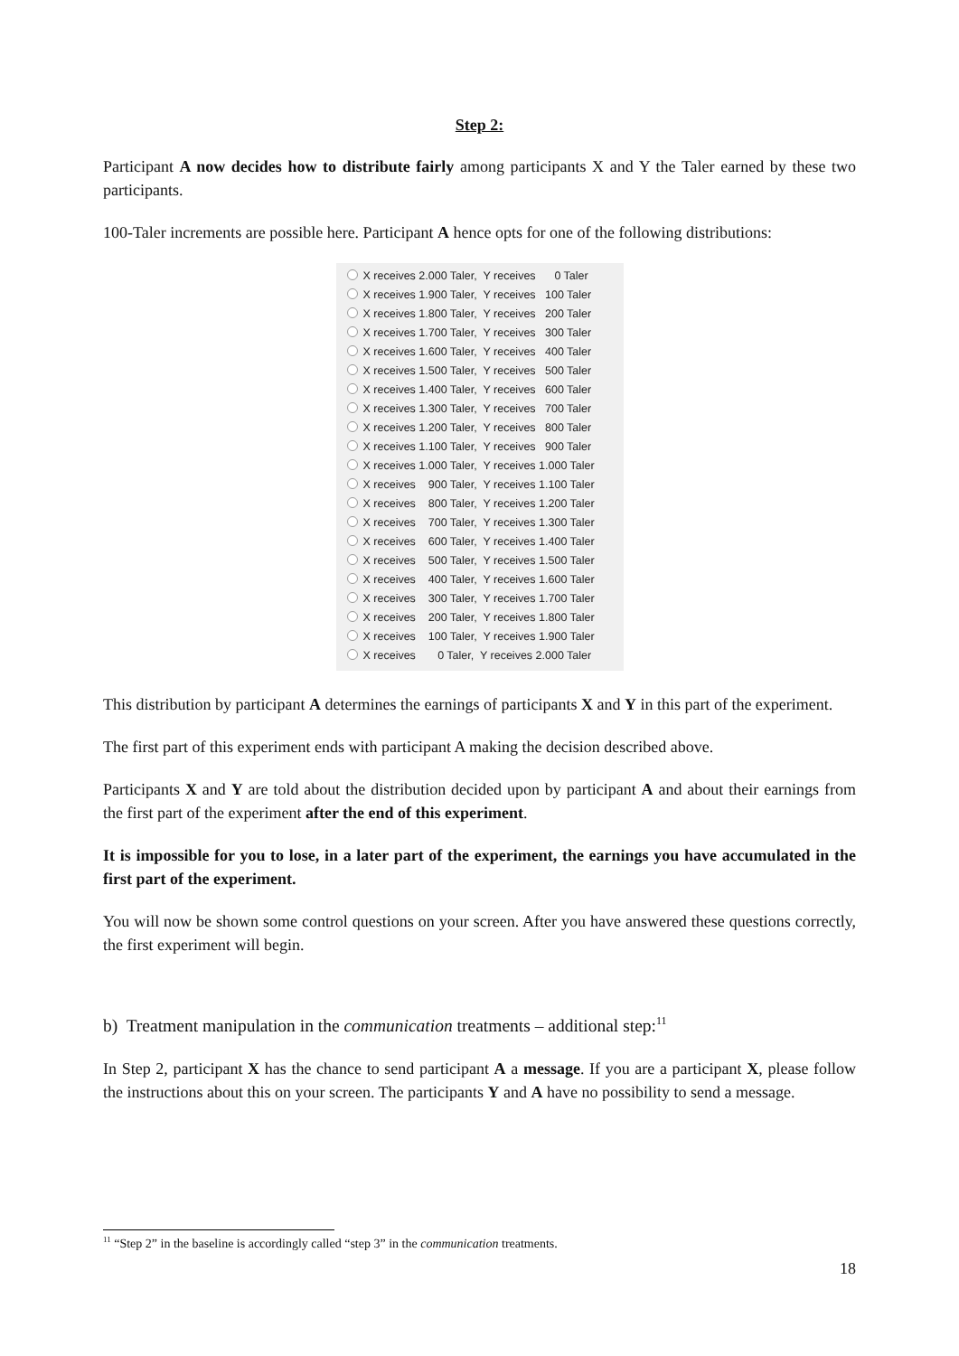Step 2:
Participant A now decides how to distribute fairly among participants X and Y the Taler earned by these two participants.
100-Taler increments are possible here. Participant A hence opts for one of the following distributions:
X receives 2.000 Taler, Y receives 0 Taler
X receives 1.900 Taler, Y receives 100 Taler
X receives 1.800 Taler, Y receives 200 Taler
X receives 1.700 Taler, Y receives 300 Taler
X receives 1.600 Taler, Y receives 400 Taler
X receives 1.500 Taler, Y receives 500 Taler
X receives 1.400 Taler, Y receives 600 Taler
X receives 1.300 Taler, Y receives 700 Taler
X receives 1.200 Taler, Y receives 800 Taler
X receives 1.100 Taler, Y receives 900 Taler
X receives 1.000 Taler, Y receives 1.000 Taler
X receives 900 Taler, Y receives 1.100 Taler
X receives 800 Taler, Y receives 1.200 Taler
X receives 700 Taler, Y receives 1.300 Taler
X receives 600 Taler, Y receives 1.400 Taler
X receives 500 Taler, Y receives 1.500 Taler
X receives 400 Taler, Y receives 1.600 Taler
X receives 300 Taler, Y receives 1.700 Taler
X receives 200 Taler, Y receives 1.800 Taler
X receives 100 Taler, Y receives 1.900 Taler
X receives 0 Taler, Y receives 2.000 Taler
This distribution by participant A determines the earnings of participants X and Y in this part of the experiment.
The first part of this experiment ends with participant A making the decision described above.
Participants X and Y are told about the distribution decided upon by participant A and about their earnings from the first part of the experiment after the end of this experiment.
It is impossible for you to lose, in a later part of the experiment, the earnings you have accumulated in the first part of the experiment.
You will now be shown some control questions on your screen. After you have answered these questions correctly, the first experiment will begin.
b) Treatment manipulation in the communication treatments – additional step:<sup>11</sup>
In Step 2, participant X has the chance to send participant A a message. If you are a participant X, please follow the instructions about this on your screen. The participants Y and A have no possibility to send a message.
<sup>11</sup> “Step 2” in the baseline is accordingly called “step 3” in the communication treatments.
18